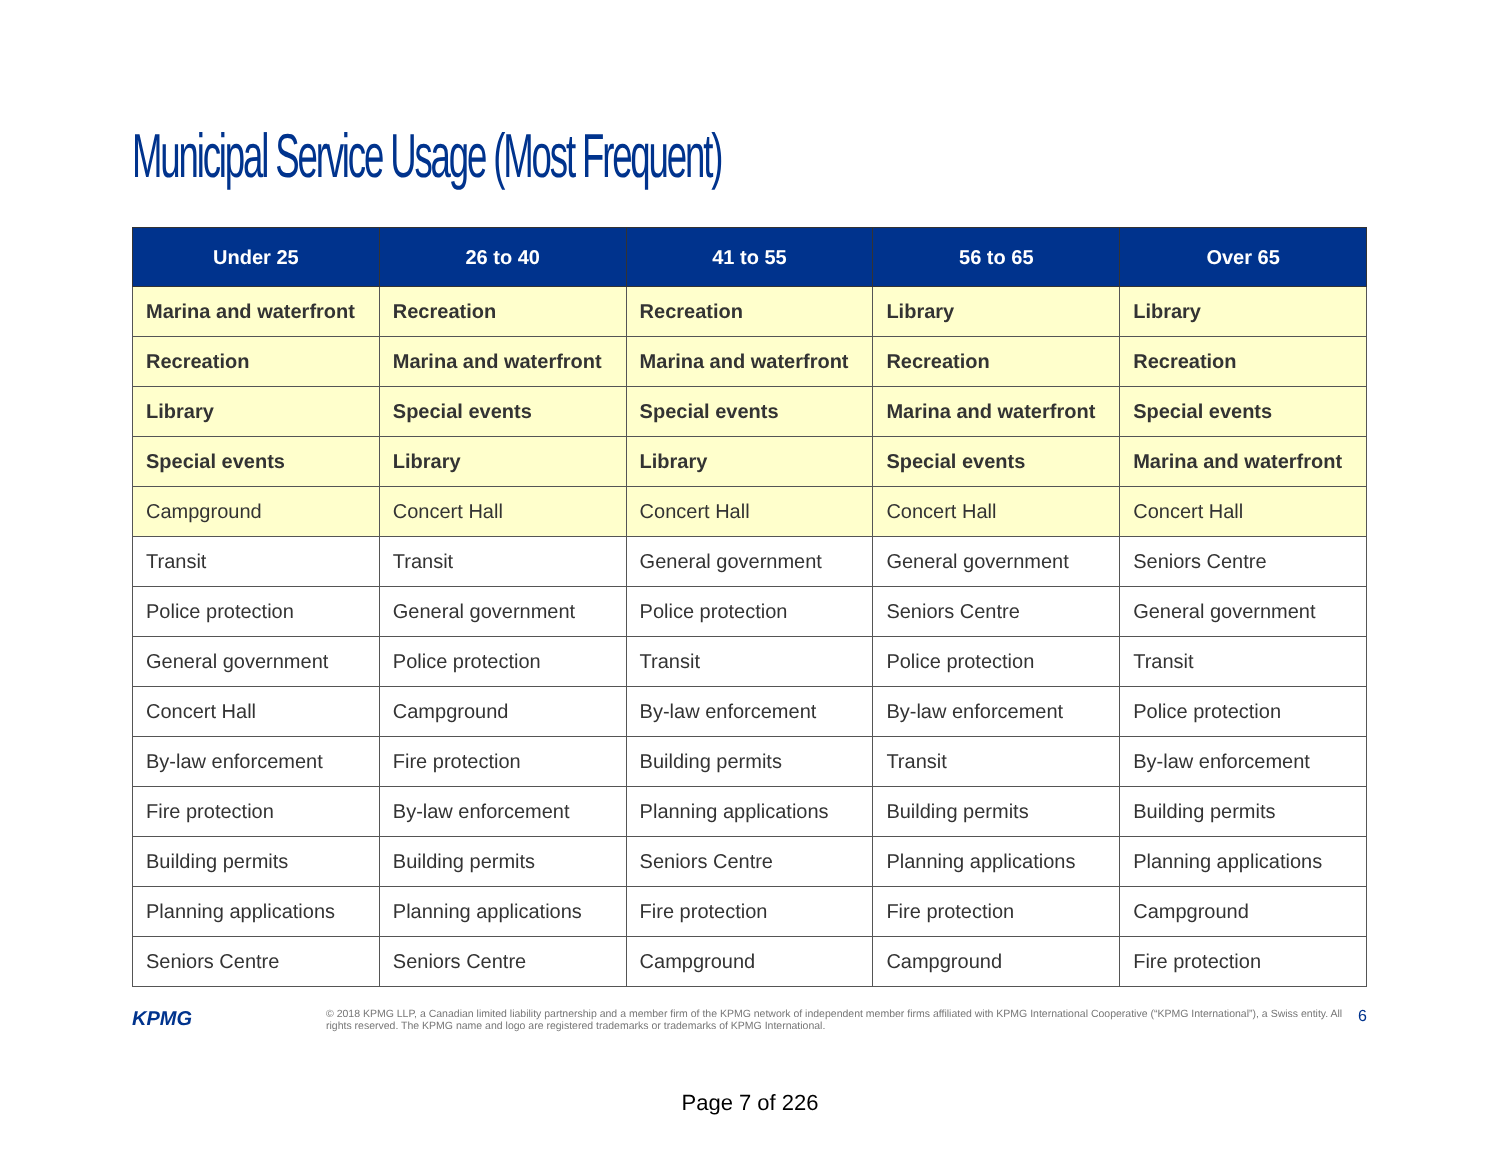Municipal Service Usage (Most Frequent)
| Under 25 | 26 to 40 | 41 to 55 | 56 to 65 | Over 65 |
| --- | --- | --- | --- | --- |
| Marina and waterfront | Recreation | Recreation | Library | Library |
| Recreation | Marina and waterfront | Marina and waterfront | Recreation | Recreation |
| Library | Special events | Special events | Marina and waterfront | Special events |
| Special events | Library | Library | Special events | Marina and waterfront |
| Campground | Concert Hall | Concert Hall | Concert Hall | Concert Hall |
| Transit | Transit | General government | General government | Seniors Centre |
| Police protection | General government | Police protection | Seniors Centre | General government |
| General government | Police protection | Transit | Police protection | Transit |
| Concert Hall | Campground | By-law enforcement | By-law enforcement | Police protection |
| By-law enforcement | Fire protection | Building permits | Transit | By-law enforcement |
| Fire protection | By-law enforcement | Planning applications | Building permits | Building permits |
| Building permits | Building permits | Seniors Centre | Planning applications | Planning applications |
| Planning applications | Planning applications | Fire protection | Fire protection | Campground |
| Seniors Centre | Seniors Centre | Campground | Campground | Fire protection |
KPMG
© 2018 KPMG LLP, a Canadian limited liability partnership and a member firm of the KPMG network of independent member firms affiliated with KPMG International Cooperative (“KPMG International”), a Swiss entity. All rights reserved. The KPMG name and logo are registered trademarks or trademarks of KPMG International.
6
Page 7 of 226